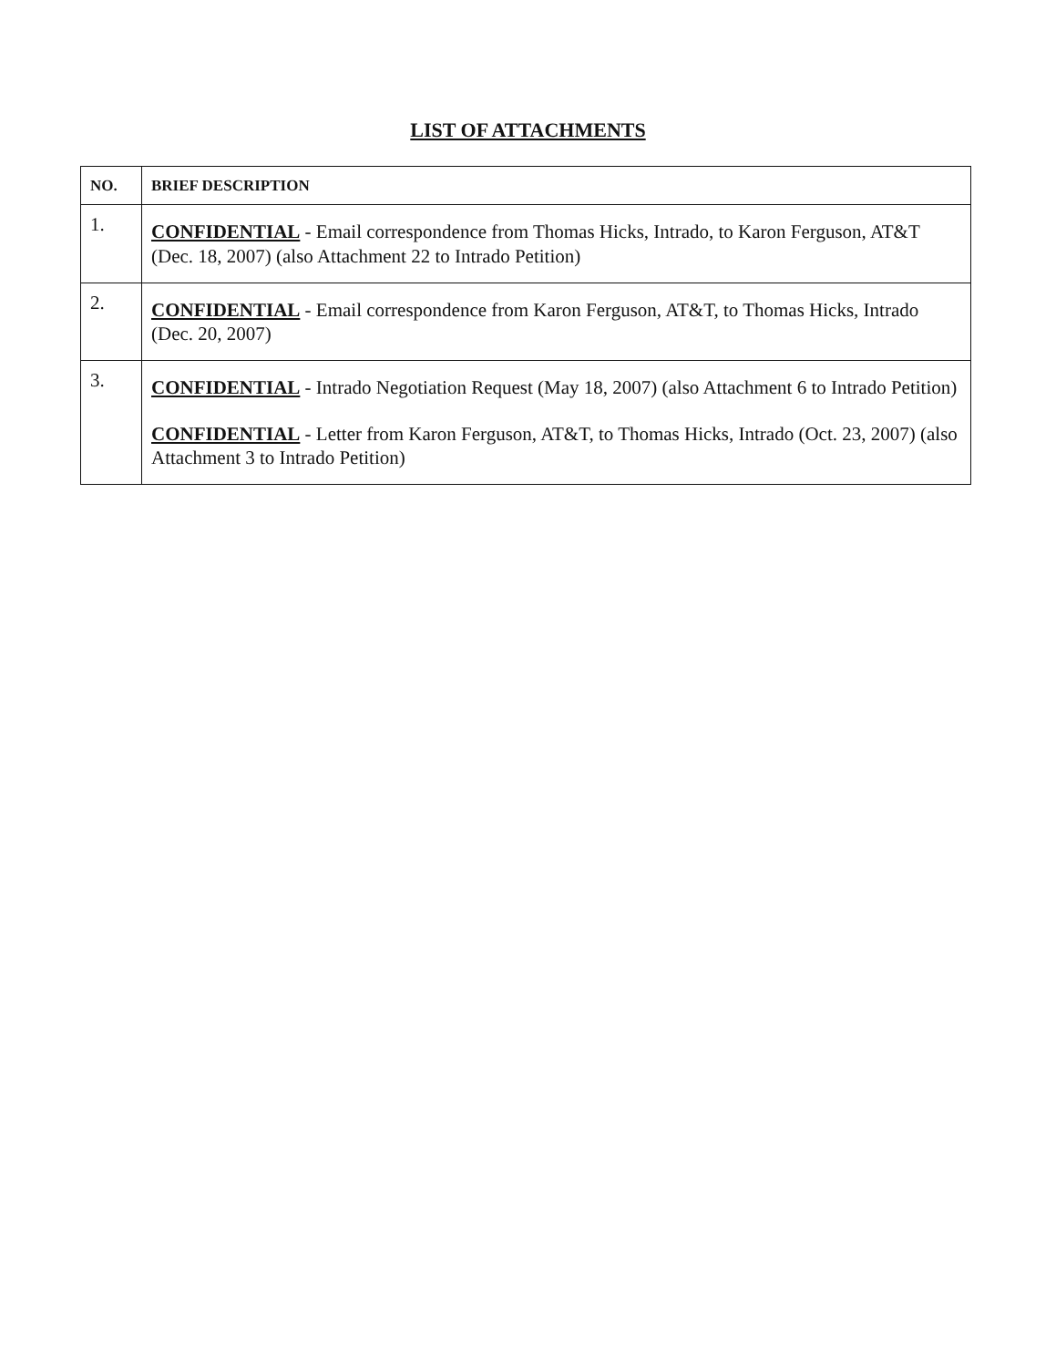LIST OF ATTACHMENTS
| NO. | BRIEF DESCRIPTION |
| --- | --- |
| 1. | CONFIDENTIAL - Email correspondence from Thomas Hicks, Intrado, to Karon Ferguson, AT&T (Dec. 18, 2007) (also Attachment 22 to Intrado Petition) |
| 2. | CONFIDENTIAL - Email correspondence from Karon Ferguson, AT&T, to Thomas Hicks, Intrado (Dec. 20, 2007) |
| 3. | CONFIDENTIAL - Intrado Negotiation Request (May 18, 2007) (also Attachment 6 to Intrado Petition) CONFIDENTIAL - Letter from Karon Ferguson, AT&T, to Thomas Hicks, Intrado (Oct. 23, 2007) (also Attachment 3 to Intrado Petition) |